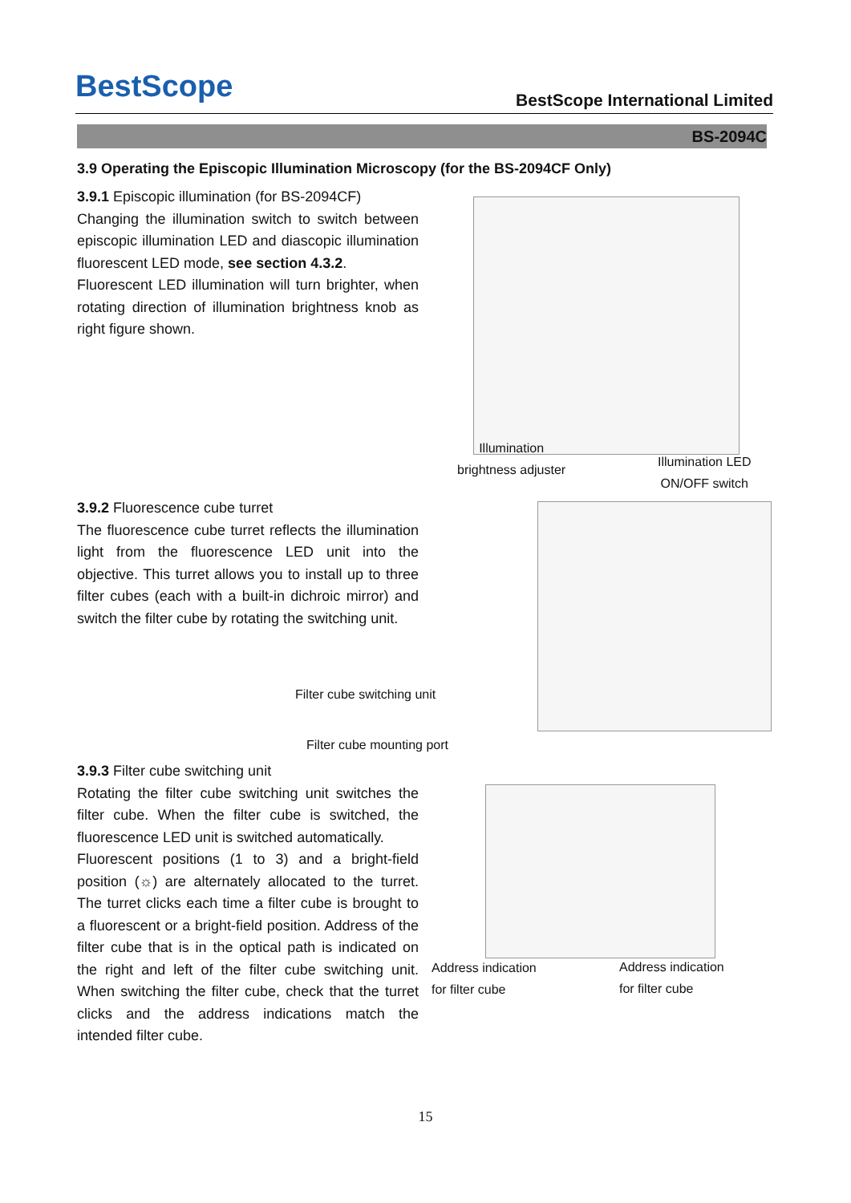BestScope
BestScope International Limited
BS-2094C
3.9 Operating the Episcopic Illumination Microscopy (for the BS-2094CF Only)
3.9.1 Episcopic illumination (for BS-2094CF)
Changing the illumination switch to switch between episcopic illumination LED and diascopic illumination fluorescent LED mode, see section 4.3.2.
Fluorescent LED illumination will turn brighter, when rotating direction of illumination brightness knob as right figure shown.
Illumination
brightness adjuster
Illumination LED
ON/OFF switch
3.9.2 Fluorescence cube turret
The fluorescence cube turret reflects the illumination light from the fluorescence LED unit into the objective. This turret allows you to install up to three filter cubes (each with a built-in dichroic mirror) and switch the filter cube by rotating the switching unit.
Filter cube switching unit
Filter cube mounting port
3.9.3 Filter cube switching unit
Rotating the filter cube switching unit switches the filter cube. When the filter cube is switched, the fluorescence LED unit is switched automatically.
Fluorescent positions (1 to 3) and a bright-field position (☼) are alternately allocated to the turret. The turret clicks each time a filter cube is brought to a fluorescent or a bright-field position. Address of the filter cube that is in the optical path is indicated on the right and left of the filter cube switching unit. When switching the filter cube, check that the turret clicks and the address indications match the intended filter cube.
Address indication
for filter cube
Address indication
for filter cube
15